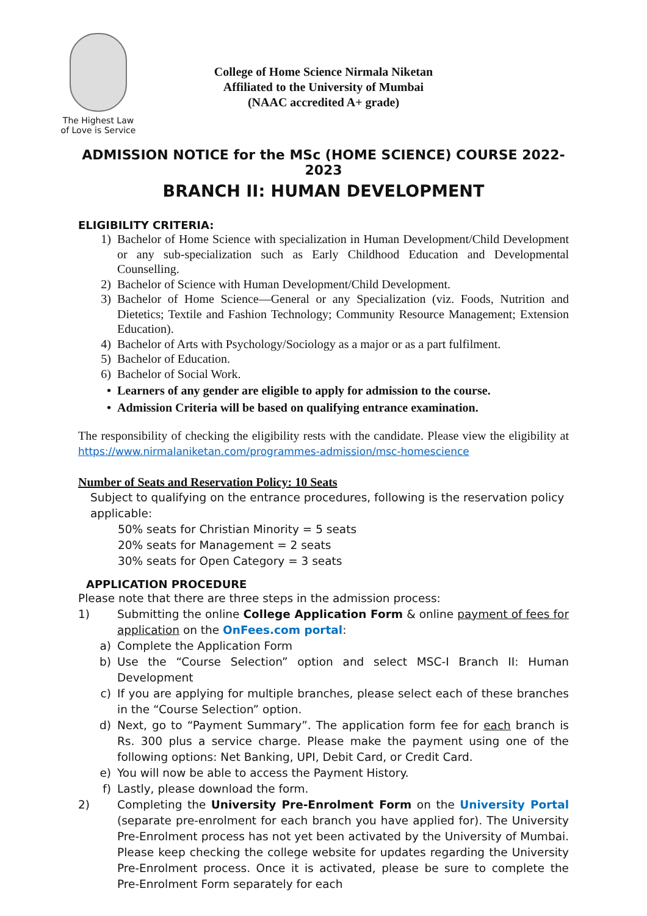The Highest Law
of Love is Service
College of Home Science Nirmala Niketan
Affiliated to the University of Mumbai
(NAAC accredited A+ grade)
ADMISSION NOTICE for the MSc (HOME SCIENCE) COURSE 2022-2023
BRANCH II: HUMAN DEVELOPMENT
ELIGIBILITY CRITERIA:
1) Bachelor of Home Science with specialization in Human Development/Child Development or any sub-specialization such as Early Childhood Education and Developmental Counselling.
2) Bachelor of Science with Human Development/Child Development.
3) Bachelor of Home Science—General or any Specialization (viz. Foods, Nutrition and Dietetics; Textile and Fashion Technology; Community Resource Management; Extension Education).
4) Bachelor of Arts with Psychology/Sociology as a major or as a part fulfilment.
5) Bachelor of Education.
6) Bachelor of Social Work.
• Learners of any gender are eligible to apply for admission to the course.
• Admission Criteria will be based on qualifying entrance examination.
The responsibility of checking the eligibility rests with the candidate. Please view the eligibility at https://www.nirmalaniketan.com/programmes-admission/msc-homescience
Number of Seats and Reservation Policy: 10 Seats
Subject to qualifying on the entrance procedures, following is the reservation policy applicable:
50% seats for Christian Minority = 5 seats
20% seats for Management = 2 seats
30% seats for Open Category = 3 seats
APPLICATION PROCEDURE
Please note that there are three steps in the admission process:
1) Submitting the online College Application Form & online payment of fees for application on the OnFees.com portal:
a) Complete the Application Form
b) Use the “Course Selection” option and select MSC-I Branch II: Human Development
c) If you are applying for multiple branches, please select each of these branches in the “Course Selection” option.
d) Next, go to “Payment Summary”. The application form fee for each branch is Rs. 300 plus a service charge. Please make the payment using one of the following options: Net Banking, UPI, Debit Card, or Credit Card.
e) You will now be able to access the Payment History.
f) Lastly, please download the form.
2) Completing the University Pre-Enrolment Form on the University Portal (separate pre-enrolment for each branch you have applied for). The University Pre-Enrolment process has not yet been activated by the University of Mumbai. Please keep checking the college website for updates regarding the University Pre-Enrolment process. Once it is activated, please be sure to complete the Pre-Enrolment Form separately for each